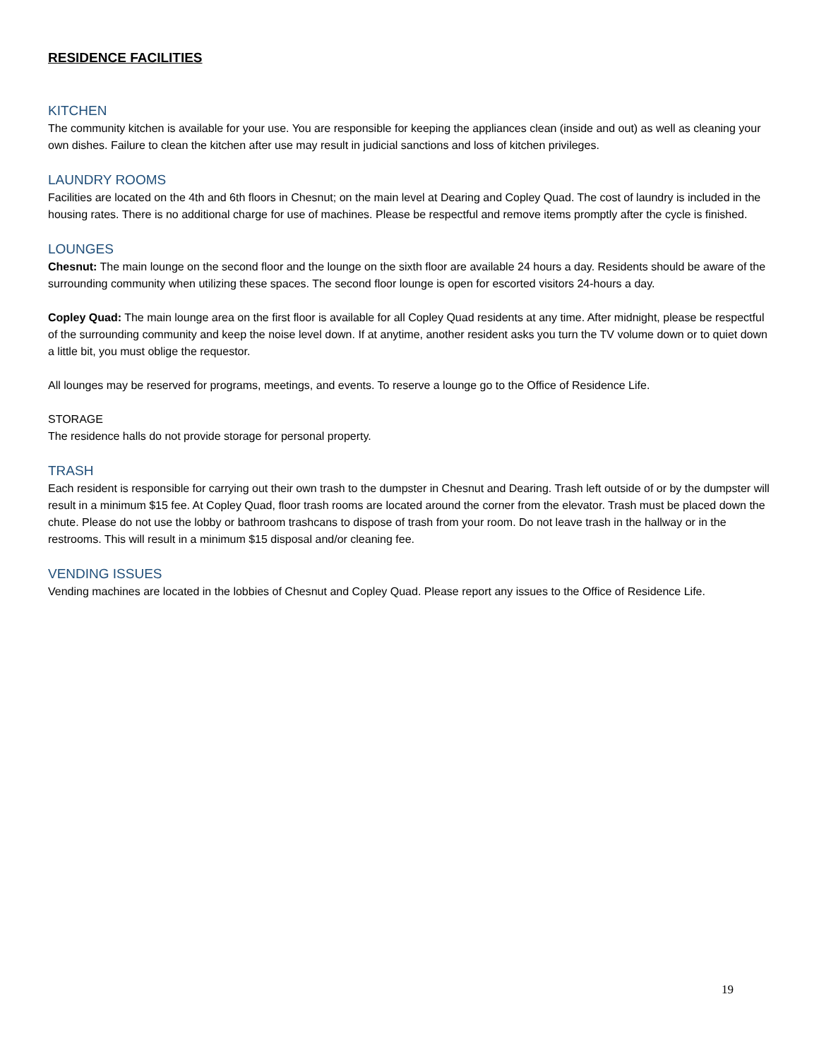RESIDENCE FACILITIES
KITCHEN
The community kitchen is available for your use. You are responsible for keeping the appliances clean (inside and out) as well as cleaning your own dishes. Failure to clean the kitchen after use may result in judicial sanctions and loss of kitchen privileges.
LAUNDRY ROOMS
Facilities are located on the 4th and 6th floors in Chesnut; on the main level at Dearing and Copley Quad. The cost of laundry is included in the housing rates. There is no additional charge for use of machines. Please be respectful and remove items promptly after the cycle is finished.
LOUNGES
Chesnut: The main lounge on the second floor and the lounge on the sixth floor are available 24 hours a day. Residents should be aware of the surrounding community when utilizing these spaces. The second floor lounge is open for escorted visitors 24-hours a day.
Copley Quad: The main lounge area on the first floor is available for all Copley Quad residents at any time. After midnight, please be respectful of the surrounding community and keep the noise level down. If at anytime, another resident asks you turn the TV volume down or to quiet down a little bit, you must oblige the requestor.
All lounges may be reserved for programs, meetings, and events. To reserve a lounge go to the Office of Residence Life.
STORAGE
The residence halls do not provide storage for personal property.
TRASH
Each resident is responsible for carrying out their own trash to the dumpster in Chesnut and Dearing. Trash left outside of or by the dumpster will result in a minimum $15 fee. At Copley Quad, floor trash rooms are located around the corner from the elevator. Trash must be placed down the chute. Please do not use the lobby or bathroom trashcans to dispose of trash from your room. Do not leave trash in the hallway or in the restrooms. This will result in a minimum $15 disposal and/or cleaning fee.
VENDING ISSUES
Vending machines are located in the lobbies of Chesnut and Copley Quad. Please report any issues to the Office of Residence Life.
19